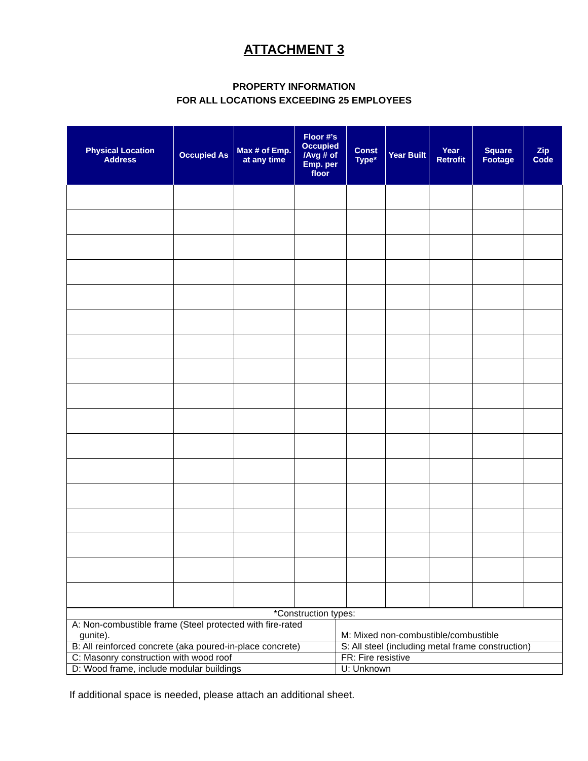ATTACHMENT 3
PROPERTY INFORMATION
FOR ALL LOCATIONS EXCEEDING 25 EMPLOYEES
| Physical Location Address | Occupied As | Max # of Emp. at any time | Floor #’s Occupied /Avg # of Emp. per floor | Const Type* | Year Built | Year Retrofit | Square Footage | Zip Code |
| --- | --- | --- | --- | --- | --- | --- | --- | --- |
| *Construction types: | |
| A: Non-combustible frame (Steel protected with fire-rated gunite). | M: Mixed non-combustible/combustible |
| B: All reinforced concrete (aka poured-in-place concrete) | S: All steel (including metal frame construction) |
| C: Masonry construction with wood roof | FR: Fire resistive |
| D: Wood frame, include modular buildings | U: Unknown |
If additional space is needed, please attach an additional sheet.